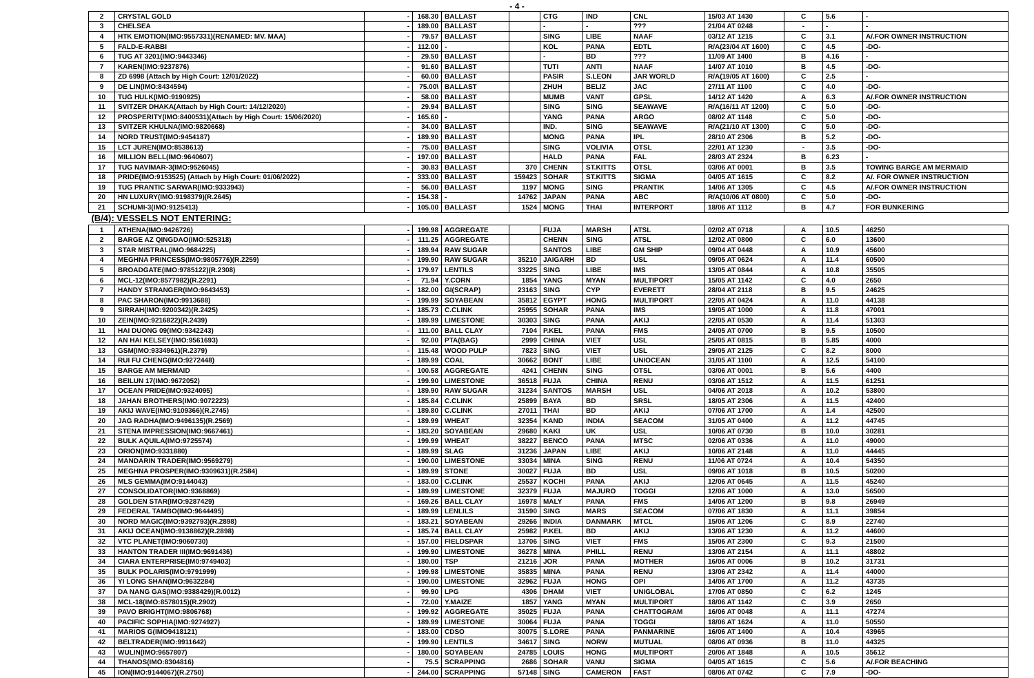- 4 -
| 2 | CRYSTAL GOLD | - | 168.30 | BALLAST | | CTG | IND | CNL | 15/03 AT 1430 | C | 5.6 | - |
| 3 | CHELSEA | - | 189.00 | BALLAST | | - | - | ??? | 21/04 AT 0248 | - | - | - |
| 4 | HTK EMOTION(IMO:9557331)(RENAMED: MV. MAA) | - | 79.57 | BALLAST | | SING | LIBE | NAAF | 03/12 AT 1215 | C | 3.1 | A/.FOR OWNER INSTRUCTION |
| 5 | FALD-E-RABBI | - | 112.00 | - | | KOL | PANA | EDTL | R/A(23/04 AT 1600) | C | 4.5 | -DO- |
| 6 | TUG AT 3201(IMO:9443346) | - | 29.50 | BALLAST | | - | BD | ??? | 11/09 AT 1400 | B | 4.16 | - |
| 7 | KAREN(IMO:9237876) | - | 91.60 | BALLAST | | TUTI | ANTI | NAAF | 14/07 AT 1010 | B | 4.5 | -DO- |
| 8 | ZD 6998 (Attach by High Court: 12/01/2022) | - | 60.00 | BALLAST | | PASIR | S.LEON | JAR WORLD | R/A(19/05 AT 1600) | C | 2.5 | - |
| 9 | DE LIN(IMO:8434594) | - | 75.00\ | BALLAST | | ZHUH | BELIZ | JAC | 27/11 AT 1100 | C | 4.0 | -DO- |
| 10 | TUG HULK(IMO:9190925) | - | 58.00 | BALLAST | | MUMB | VANT | GPSL | 14/12 AT 1420 | A | 6.3 | A/.FOR OWNER INSTRUCTION |
| 11 | SVITZER DHAKA(Attach by High Court: 14/12/2020) | - | 29.94 | BALLAST | | SING | SING | SEAWAVE | R/A(16/11 AT 1200) | C | 5.0 | -DO- |
| 12 | PROSPERITY(IMO:8400531)(Attach by High Court: 15/06/2020) | - | 165.60 | - | | YANG | PANA | ARGO | 08/02 AT 1148 | C | 5.0 | -DO- |
| 13 | SVITZER KHULNA(IMO:9820668) | - | 34.00 | BALLAST | | IND. | SING | SEAWAVE | R/A(21/10 AT 1300) | C | 5.0 | -DO- |
| 14 | NORD TRUST(IMO:9454187) | - | 189.90 | BALLAST | | MONG | PANA | IPL | 28/10 AT 2306 | B | 5.2 | -DO- |
| 15 | LCT JUREN(IMO:8538613) | - | 75.00 | BALLAST | | SING | VOLIVIA | OTSL | 22/01 AT 1230 | - | 3.5 | -DO- |
| 16 | MILLION BELL(IMO:9640607) | - | 197.00 | BALLAST | | HALD | PANA | FAL | 28/03 AT 2324 | B | 6.23 | - |
| 17 | TUG NAVIMAR-3(IMO:9526045) | - | 30.83 | BALLAST | 370 | CHENN | ST.KITTS | OTSL | 03/06 AT 0001 | B | 3.5 | TOWING BARGE AM MERMAID |
| 18 | PRIDE(IMO:9153525) (Attach by High Court: 01/06/2022) | - | 333.00 | BALLAST | 159423 | SOHAR | ST.KITTS | SIGMA | 04/05 AT 1615 | C | 8.2 | A/. FOR OWNER INSTRUCTION |
| 19 | TUG PRANTIC SARWAR(IMO:9333943) | - | 56.00 | BALLAST | 1197 | MONG | SING | PRANTIK | 14/06 AT 1305 | C | 4.5 | A/.FOR OWNER INSTRUCTION |
| 20 | HN LUXURY(IMO:9198379)(R.2645) | - | 154.38 | - | 14762 | JAPAN | PANA | ABC | R/A(10/06 AT 0800) | C | 5.0 | -DO- |
| 21 | SCHUMI-3(IMO:9125413) | - | 105.00 | BALLAST | 1524 | MONG | THAI | INTERPORT | 18/06 AT 1112 | B | 4.7 | FOR BUNKERING |
| (B/4): VESSELS NOT ENTERING: | | | | | | | | | | | | |
| 1 | ATHENA(IMO:9426726) | - | 199.98 | AGGREGATE | | FUJA | MARSH | ATSL | 02/02 AT 0718 | A | 10.5 | 46250 |
| 2 | BARGE AZ QINGDAO(IMO:525318) | - | 111.25 | AGGREGATE | | CHENN | SING | ATSL | 12/02 AT 0800 | C | 6.0 | 13600 |
| 3 | STAR MISTRAL(IMO:9684225) | - | 189.94 | RAW SUGAR | | SANTOS | LIBE | GM SHIP | 09/04 AT 0448 | A | 10.9 | 45600 |
| 4 | MEGHNA PRINCESS(IMO:9805776)(R.2259) | - | 199.90 | RAW SUGAR | 35210 | JAIGARH | BD | USL | 09/05 AT 0624 | A | 11.4 | 60500 |
| 5 | BROADGATE(IMO:9785122)(R.2308) | - | 179.97 | LENTILS | 33225 | SING | LIBE | IMS | 13/05 AT 0844 | A | 10.8 | 35505 |
| 6 | MCL-12(IMO:8577982)(R.2291) | - | 71.94 | Y.CORN | 1854 | YANG | MYAN | MULTIPORT | 15/05 AT 1142 | C | 4.0 | 2650 |
| 7 | HANDY STRANGER(IMO:9643453) | - | 182.00 | GI(SCRAP) | 23163 | SING | CYP | EVERETT | 28/04 AT 2118 | B | 9.5 | 24625 |
| 8 | PAC SHARON(IMO:9913688) | - | 199.99 | SOYABEAN | 35812 | EGYPT | HONG | MULTIPORT | 22/05 AT 0424 | A | 11.0 | 44138 |
| 9 | SIRRAH(IMO:9200342)(R.2425) | - | 185.73 | C.CLINK | 25955 | SOHAR | PANA | IMS | 19/05 AT 1000 | A | 11.8 | 47001 |
| 10 | ZEIN(IMO:9216822)(R.2439) | - | 189.99 | LIMESTONE | 30303 | SING | PANA | AKIJ | 22/05 AT 0530 | A | 11.4 | 51303 |
| 11 | HAI DUONG 09(IMO:9342243) | - | 111.00 | BALL CLAY | 7104 | P.KEL | PANA | FMS | 24/05 AT 0700 | B | 9.5 | 10500 |
| 12 | AN HAI KELSEY(IMO:9561693) | - | 92.00 | PTA(BAG) | 2999 | CHINA | VIET | USL | 25/05 AT 0815 | B | 5.85 | 4000 |
| 13 | GSM(IMO:9334961)(R.2379) | - | 115.48 | WOOD PULP | 7823 | SING | VIET | USL | 29/05 AT 2125 | C | 8.2 | 8000 |
| 14 | RUI FU CHENG(IMO:9272448) | - | 189.99 | COAL | 30662 | BONT | LIBE | UNIOCEAN | 31/05 AT 1100 | A | 12.5 | 54100 |
| 15 | BARGE AM MERMAID | - | 100.58 | AGGREGATE | 4241 | CHENN | SING | OTSL | 03/06 AT 0001 | B | 5.6 | 4400 |
| 16 | BEILUN 17(IMO:9672052) | - | 199.90 | LIMESTONE | 36518 | FUJA | CHINA | RENU | 03/06 AT 1512 | A | 11.5 | 61251 |
| 17 | OCEAN PRIDE(IMO:9324095) | - | 189.90 | RAW SUGAR | 31234 | SANTOS | MARSH | USL | 04/06 AT 2018 | A | 10.2 | 53800 |
| 18 | JAHAN BROTHERS(IMO:9072223) | - | 185.84 | C.CLINK | 25899 | BAYA | BD | SRSL | 18/05 AT 2306 | A | 11.5 | 42400 |
| 19 | AKIJ WAVE(IMO:9109366)(R.2745) | - | 189.80 | C.CLINK | 27011 | THAI | BD | AKIJ | 07/06 AT 1700 | A | 1.4 | 42500 |
| 20 | JAG RADHA(IMO:9496135)(R.2569) | - | 189.99 | WHEAT | 32354 | KAND | INDIA | SEACOM | 31/05 AT 0400 | A | 11.2 | 44745 |
| 21 | STENA IMPRESSION(IMO:9667461) | - | 183.20 | SOYABEAN | 29680 | KAKI | UK | USL | 10/06 AT 0730 | B | 10.0 | 30281 |
| 22 | BULK AQUILA(IMO:9725574) | - | 199.99 | WHEAT | 38227 | BENCO | PANA | MTSC | 02/06 AT 0336 | A | 11.0 | 49000 |
| 23 | ORION(IMO:9331880) | - | 189.99 | SLAG | 31236 | JAPAN | LIBE | AKIJ | 10/06 AT 2148 | A | 11.0 | 44445 |
| 24 | MANDARIN TRADER(IMO:9569279) | - | 190.00 | LIMESTONE | 33034 | MINA | SING | RENU | 11/06 AT 0724 | A | 10.4 | 54350 |
| 25 | MEGHNA PROSPER(IMO:9309631)(R.2584) | - | 189.99 | STONE | 30027 | FUJA | BD | USL | 09/06 AT 1018 | B | 10.5 | 50200 |
| 26 | MLS GEMMA(IMO:9144043) | - | 183.00 | C.CLINK | 25537 | KOCHI | PANA | AKIJ | 12/06 AT 0645 | A | 11.5 | 45240 |
| 27 | CONSOLIDATOR(IMO:9368869) | - | 189.99 | LIMESTONE | 32379 | FUJA | MAJURO | TOGGI | 12/06 AT 1000 | A | 13.0 | 56500 |
| 28 | GOLDEN STAR(IMO:9287429) | - | 169.26 | BALL CLAY | 16978 | MALY | PANA | FMS | 14/06 AT 1200 | B | 9.8 | 26949 |
| 29 | FEDERAL TAMBO(IMO:9644495) | - | 189.99 | LENLILS | 31590 | SING | MARS | SEACOM | 07/06 AT 1830 | A | 11.1 | 39854 |
| 30 | NORD MAGIC(IMO:9392793)(R.2898) | - | 183.21 | SOYABEAN | 29266 | INDIA | DANMARK | MTCL | 15/06 AT 1206 | C | 8.9 | 22740 |
| 31 | AKIJ OCEAN(IMO:9138862)(R.2898) | - | 185.74 | BALL CLAY | 25982 | P.KEL | BD | AKIJ | 13/06 AT 1230 | A | 11.2 | 44600 |
| 32 | VTC PLANET(IMO:9060730) | - | 157.00 | FIELDSPAR | 13706 | SING | VIET | FMS | 15/06 AT 2300 | C | 9.3 | 21500 |
| 33 | HANTON TRADER III(IMO:9691436) | - | 199.90 | LIMESTONE | 36278 | MINA | PHILL | RENU | 13/06 AT 2154 | A | 11.1 | 48802 |
| 34 | CIARA ENTERPRISE(IM0:9749403) | - | 180.00 | TSP | 21216 | JOR | PANA | MOTHER | 16/06 AT 0006 | B | 10.2 | 31731 |
| 35 | BULK POLARIS(IMO:9791999) | - | 199.98 | LIMESTONE | 35835 | MINA | PANA | RENU | 13/06 AT 2342 | A | 11.4 | 44000 |
| 36 | YI LONG SHAN(IMO:9632284) | - | 190.00 | LIMESTONE | 32962 | FUJA | HONG | OPI | 14/06 AT 1700 | A | 11.2 | 43735 |
| 37 | DA NANG GAS(IMO:9388429)(R.0012) | - | 99.90 | LPG | 4306 | DHAM | VIET | UNIGLOBAL | 17/06 AT 0850 | C | 6.2 | 1245 |
| 38 | MCL-18(IMO:8578015)(R.2902) | - | 72.00 | Y.MAIZE | 1857 | YANG | MYAN | MULTIPORT | 18/06 AT 1142 | C | 3.9 | 2650 |
| 39 | PAVO BRIGHT(IMO:9806768) | - | 199.92 | AGGREGATE | 35025 | FUJA | PANA | CHATTOGRAM | 16/06 AT 0048 | A | 11.1 | 47274 |
| 40 | PACIFIC SOPHIA(IMO:9274927) | - | 189.99 | LIMESTONE | 30064 | FUJA | PANA | TOGGI | 18/06 AT 1624 | A | 11.0 | 50550 |
| 41 | MARIOS G(IMO9418121) | - | 183.00 | CDSO | 30075 | S.LORE | PANA | PANMARINE | 16/06 AT 1400 | A | 10.4 | 43965 |
| 42 | BELTRADER(IMO:9911642) | - | 199.90 | LENTILS | 34617 | SING | NORW | MUTUAL | 08/06 AT 0936 | B | 11.0 | 44325 |
| 43 | WULIN(IMO:9657807) | - | 180.00 | SOYABEAN | 24785 | LOUIS | HONG | MULTIPORT | 20/06 AT 1848 | A | 10.5 | 35612 |
| 44 | THANOS(IMO:8304816) | - | 75.5 | SCRAPPING | 2686 | SOHAR | VANU | SIGMA | 04/05 AT 1615 | C | 5.6 | A/.FOR BEACHING |
| 45 | ION(IMO:9144067)(R.2750) | - | 244.00 | SCRAPPING | 57148 | SING | CAMERON | FAST | 08/06 AT 0742 | C | 7.9 | -DO- |